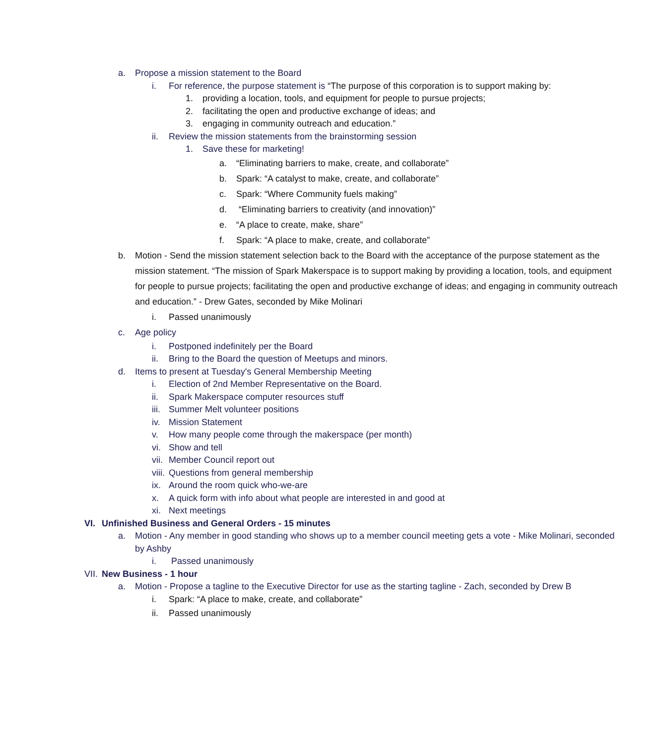a. Propose a mission statement to the Board
i. For reference, the purpose statement is “The purpose of this corporation is to support making by:
1. providing a location, tools, and equipment for people to pursue projects;
2. facilitating the open and productive exchange of ideas; and
3. engaging in community outreach and education.”
ii. Review the mission statements from the brainstorming session
1. Save these for marketing!
a. “Eliminating barriers to make, create, and collaborate”
b. Spark: “A catalyst to make, create, and collaborate”
c. Spark: “Where Community fuels making”
d. “Eliminating barriers to creativity (and innovation)”
e. “A place to create, make, share”
f. Spark: “A place to make, create, and collaborate”
b. Motion - Send the mission statement selection back to the Board with the acceptance of the purpose statement as the mission statement. “The mission of Spark Makerspace is to support making by providing a location, tools, and equipment for people to pursue projects; facilitating the open and productive exchange of ideas; and engaging in community outreach and education.” - Drew Gates, seconded by Mike Molinari
i. Passed unanimously
c. Age policy
i. Postponed indefinitely per the Board
ii. Bring to the Board the question of Meetups and minors.
d. Items to present at Tuesday's General Membership Meeting
i. Election of 2nd Member Representative on the Board.
ii. Spark Makerspace computer resources stuff
iii. Summer Melt volunteer positions
iv. Mission Statement
v. How many people come through the makerspace (per month)
vi. Show and tell
vii. Member Council report out
viii. Questions from general membership
ix. Around the room quick who-we-are
x. A quick form with info about what people are interested in and good at
xi. Next meetings
VI. Unfinished Business and General Orders - 15 minutes
a. Motion - Any member in good standing who shows up to a member council meeting gets a vote - Mike Molinari, seconded by Ashby
i. Passed unanimously
VII. New Business - 1 hour
a. Motion - Propose a tagline to the Executive Director for use as the starting tagline - Zach, seconded by Drew B
i. Spark: “A place to make, create, and collaborate”
ii. Passed unanimously